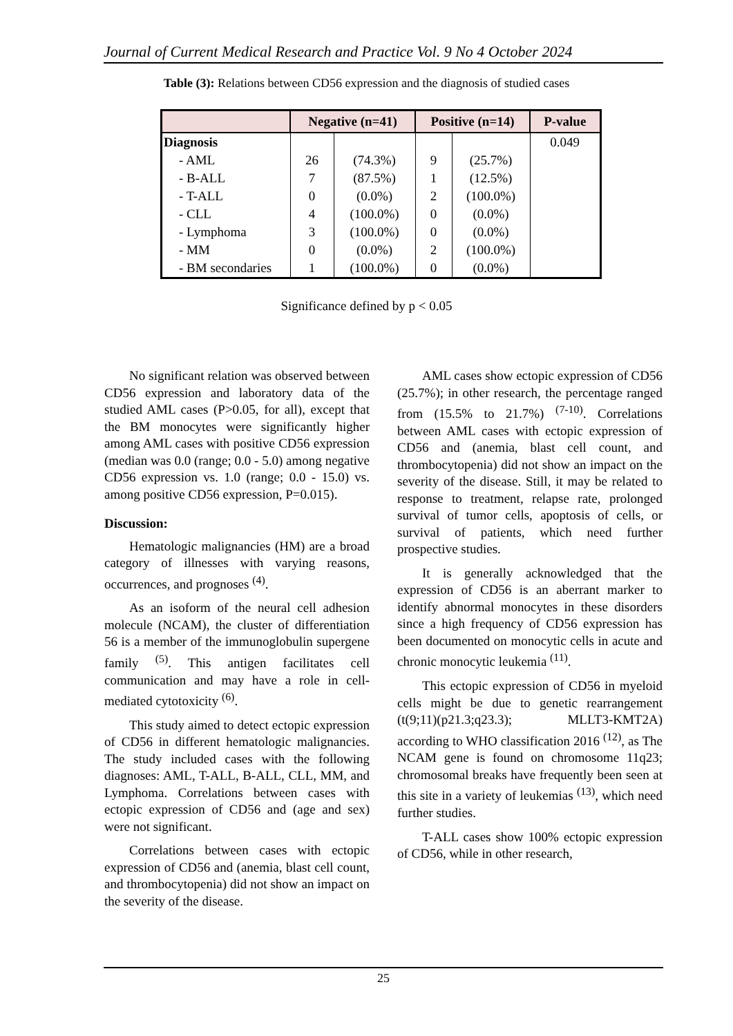Journal of Current Medical Research and Practice Vol. 9 No 4 October 2024
Table (3): Relations between CD56 expression and the diagnosis of studied cases
| | Negative (n=41) | | Positive (n=14) | | P-value |
| --- | --- | --- | --- | --- | --- |
| Diagnosis | | | | | 0.049 |
| - AML | 26 | (74.3%) | 9 | (25.7%) | |
| - B-ALL | 7 | (87.5%) | 1 | (12.5%) | |
| - T-ALL | 0 | (0.0%) | 2 | (100.0%) | |
| - CLL | 4 | (100.0%) | 0 | (0.0%) | |
| - Lymphoma | 3 | (100.0%) | 0 | (0.0%) | |
| - MM | 0 | (0.0%) | 2 | (100.0%) | |
| - BM secondaries | 1 | (100.0%) | 0 | (0.0%) | |
Significance defined by p < 0.05
No significant relation was observed between CD56 expression and laboratory data of the studied AML cases (P>0.05, for all), except that the BM monocytes were significantly higher among AML cases with positive CD56 expression (median was 0.0 (range; 0.0 - 5.0) among negative CD56 expression vs. 1.0 (range; 0.0 - 15.0) vs. among positive CD56 expression, P=0.015).
Discussion:
Hematologic malignancies (HM) are a broad category of illnesses with varying reasons, occurrences, and prognoses <sup>(4)</sup>.
As an isoform of the neural cell adhesion molecule (NCAM), the cluster of differentiation 56 is a member of the immunoglobulin supergene family <sup>(5)</sup>. This antigen facilitates cell communication and may have a role in cell-mediated cytotoxicity <sup>(6)</sup>.
This study aimed to detect ectopic expression of CD56 in different hematologic malignancies. The study included cases with the following diagnoses: AML, T-ALL, B-ALL, CLL, MM, and Lymphoma. Correlations between cases with ectopic expression of CD56 and (age and sex) were not significant.
Correlations between cases with ectopic expression of CD56 and (anemia, blast cell count, and thrombocytopenia) did not show an impact on the severity of the disease.
AML cases show ectopic expression of CD56 (25.7%); in other research, the percentage ranged from (15.5% to 21.7%) <sup>(7-10)</sup>. Correlations between AML cases with ectopic expression of CD56 and (anemia, blast cell count, and thrombocytopenia) did not show an impact on the severity of the disease. Still, it may be related to response to treatment, relapse rate, prolonged survival of tumor cells, apoptosis of cells, or survival of patients, which need further prospective studies.
It is generally acknowledged that the expression of CD56 is an aberrant marker to identify abnormal monocytes in these disorders since a high frequency of CD56 expression has been documented on monocytic cells in acute and chronic monocytic leukemia <sup>(11)</sup>.
This ectopic expression of CD56 in myeloid cells might be due to genetic rearrangement (t(9;11)(p21.3;q23.3); MLLT3-KMT2A) according to WHO classification 2016 <sup>(12)</sup>, as The NCAM gene is found on chromosome 11q23; chromosomal breaks have frequently been seen at this site in a variety of leukemias <sup>(13)</sup>, which need further studies.
T-ALL cases show 100% ectopic expression of CD56, while in other research,
25